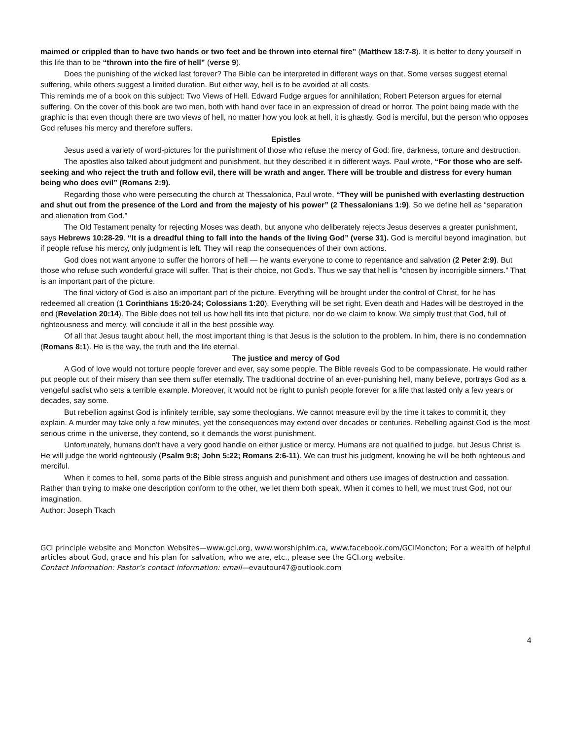maimed or crippled than to have two hands or two feet and be thrown into eternal fire” (Matthew 18:7-8). It is better to deny yourself in this life than to be “thrown into the fire of hell” (verse 9).
Does the punishing of the wicked last forever? The Bible can be interpreted in different ways on that. Some verses suggest eternal suffering, while others suggest a limited duration. But either way, hell is to be avoided at all costs.
This reminds me of a book on this subject: Two Views of Hell. Edward Fudge argues for annihilation; Robert Peterson argues for eternal suffering. On the cover of this book are two men, both with hand over face in an expression of dread or horror. The point being made with the graphic is that even though there are two views of hell, no matter how you look at hell, it is ghastly. God is merciful, but the person who opposes God refuses his mercy and therefore suffers.
Epistles
Jesus used a variety of word-pictures for the punishment of those who refuse the mercy of God: fire, darkness, torture and destruction.
The apostles also talked about judgment and punishment, but they described it in different ways. Paul wrote, “For those who are self-seeking and who reject the truth and follow evil, there will be wrath and anger. There will be trouble and distress for every human being who does evil” (Romans 2:9).
Regarding those who were persecuting the church at Thessalonica, Paul wrote, “They will be punished with everlasting destruction and shut out from the presence of the Lord and from the majesty of his power” (2 Thessalonians 1:9). So we define hell as “separation and alienation from God.”
The Old Testament penalty for rejecting Moses was death, but anyone who deliberately rejects Jesus deserves a greater punishment, says Hebrews 10:28-29. “It is a dreadful thing to fall into the hands of the living God” (verse 31). God is merciful beyond imagination, but if people refuse his mercy, only judgment is left. They will reap the consequences of their own actions.
God does not want anyone to suffer the horrors of hell — he wants everyone to come to repentance and salvation (2 Peter 2:9). But those who refuse such wonderful grace will suffer. That is their choice, not God’s. Thus we say that hell is “chosen by incorrigible sinners.” That is an important part of the picture.
The final victory of God is also an important part of the picture. Everything will be brought under the control of Christ, for he has redeemed all creation (1 Corinthians 15:20-24; Colossians 1:20). Everything will be set right. Even death and Hades will be destroyed in the end (Revelation 20:14). The Bible does not tell us how hell fits into that picture, nor do we claim to know. We simply trust that God, full of righteousness and mercy, will conclude it all in the best possible way.
Of all that Jesus taught about hell, the most important thing is that Jesus is the solution to the problem. In him, there is no condemnation (Romans 8:1). He is the way, the truth and the life eternal.
The justice and mercy of God
A God of love would not torture people forever and ever, say some people. The Bible reveals God to be compassionate. He would rather put people out of their misery than see them suffer eternally. The traditional doctrine of an ever-punishing hell, many believe, portrays God as a vengeful sadist who sets a terrible example. Moreover, it would not be right to punish people forever for a life that lasted only a few years or decades, say some.
But rebellion against God is infinitely terrible, say some theologians. We cannot measure evil by the time it takes to commit it, they explain. A murder may take only a few minutes, yet the consequences may extend over decades or centuries. Rebelling against God is the most serious crime in the universe, they contend, so it demands the worst punishment.
Unfortunately, humans don’t have a very good handle on either justice or mercy. Humans are not qualified to judge, but Jesus Christ is. He will judge the world righteously (Psalm 9:8; John 5:22; Romans 2:6-11). We can trust his judgment, knowing he will be both righteous and merciful.
When it comes to hell, some parts of the Bible stress anguish and punishment and others use images of destruction and cessation. Rather than trying to make one description conform to the other, we let them both speak. When it comes to hell, we must trust God, not our imagination.
Author: Joseph Tkach
GCI principle website and Moncton Websites—www.gci.org, www.worshiphim.ca, www.facebook.com/GCIMoncton; For a wealth of helpful articles about God, grace and his plan for salvation, who we are, etc., please see the GCI.org website.
Contact Information: Pastor’s contact information: email—evautour47@outlook.com
4